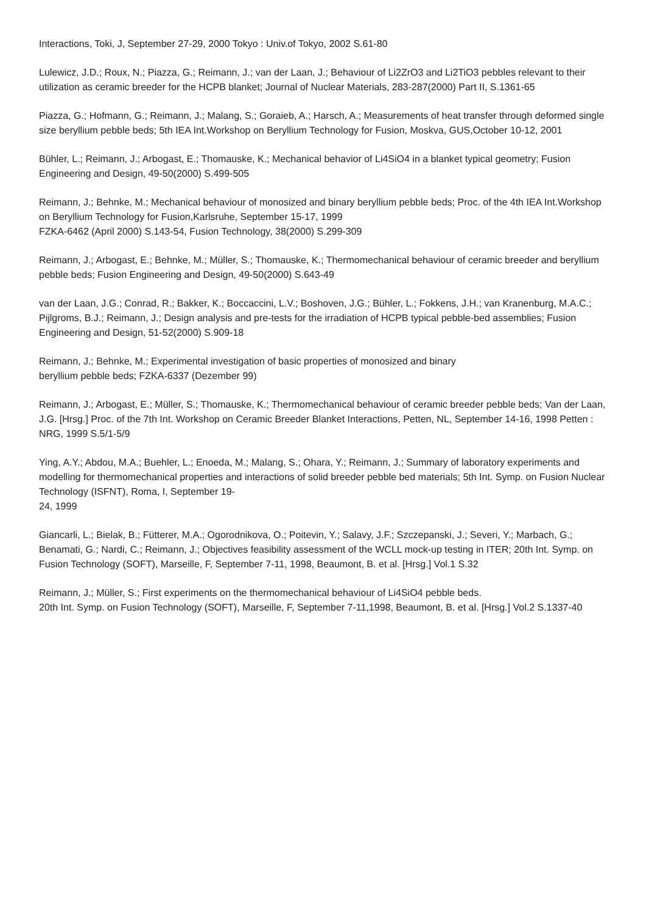Interactions, Toki, J, September 27-29, 2000 Tokyo : Univ.of Tokyo, 2002 S.61-80
Lulewicz, J.D.; Roux, N.; Piazza, G.; Reimann, J.; van der Laan, J.; Behaviour of Li2ZrO3 and Li2TiO3 pebbles relevant to their utilization as ceramic breeder for the HCPB blanket; Journal of Nuclear Materials, 283-287(2000) Part II, S.1361-65
Piazza, G.; Hofmann, G.; Reimann, J.; Malang, S.; Goraieb, A.; Harsch, A.; Measurements of heat transfer through deformed single size beryllium pebble beds; 5th IEA Int.Workshop on Beryllium Technology for Fusion, Moskva, GUS,October 10-12, 2001
Bühler, L.; Reimann, J.; Arbogast, E.; Thomauske, K.; Mechanical behavior of Li4SiO4 in a blanket typical geometry; Fusion Engineering and Design, 49-50(2000) S.499-505
Reimann, J.; Behnke, M.; Mechanical behaviour of monosized and binary beryllium pebble beds; Proc. of the 4th IEA Int.Workshop on Beryllium Technology for Fusion,Karlsruhe, September 15-17, 1999
FZKA-6462 (April 2000) S.143-54, Fusion Technology, 38(2000) S.299-309
Reimann, J.; Arbogast, E.; Behnke, M.; Müller, S.; Thomauske, K.; Thermomechanical behaviour of ceramic breeder and beryllium pebble beds; Fusion Engineering and Design, 49-50(2000) S.643-49
van der Laan, J.G.; Conrad, R.; Bakker, K.; Boccaccini, L.V.; Boshoven, J.G.; Bühler, L.; Fokkens, J.H.; van Kranenburg, M.A.C.; Pijlgroms, B.J.; Reimann, J.; Design analysis and pre-tests for the irradiation of HCPB typical pebble-bed assemblies; Fusion Engineering and Design, 51-52(2000) S.909-18
Reimann, J.; Behnke, M.; Experimental investigation of basic properties of monosized and binary
beryllium pebble beds; FZKA-6337 (Dezember 99)
Reimann, J.; Arbogast, E.; Müller, S.; Thomauske, K.; Thermomechanical behaviour of ceramic breeder pebble beds; Van der Laan, J.G. [Hrsg.] Proc. of the 7th Int. Workshop on Ceramic Breeder Blanket Interactions, Petten, NL, September 14-16, 1998 Petten : NRG, 1999 S.5/1-5/9
Ying, A.Y.; Abdou, M.A.; Buehler, L.; Enoeda, M.; Malang, S.; Ohara, Y.; Reimann, J.; Summary of laboratory experiments and modelling for thermomechanical properties and interactions of solid breeder pebble bed materials; 5th Int. Symp. on Fusion Nuclear Technology (ISFNT), Roma, I, September 19-
24, 1999
Giancarli, L.; Bielak, B.; Fütterer, M.A.; Ogorodnikova, O.; Poitevin, Y.; Salavy, J.F.; Szczepanski, J.; Severi, Y.; Marbach, G.; Benamati, G.; Nardi, C.; Reimann, J.; Objectives feasibility assessment of the WCLL mock-up testing in ITER; 20th Int. Symp. on Fusion Technology (SOFT), Marseille, F, September 7-11, 1998, Beaumont, B. et al. [Hrsg.] Vol.1 S.32
Reimann, J.; Müller, S.; First experiments on the thermomechanical behaviour of Li4SiO4 pebble beds.
20th Int. Symp. on Fusion Technology (SOFT), Marseille, F, September 7-11,1998, Beaumont, B. et al. [Hrsg.] Vol.2 S.1337-40